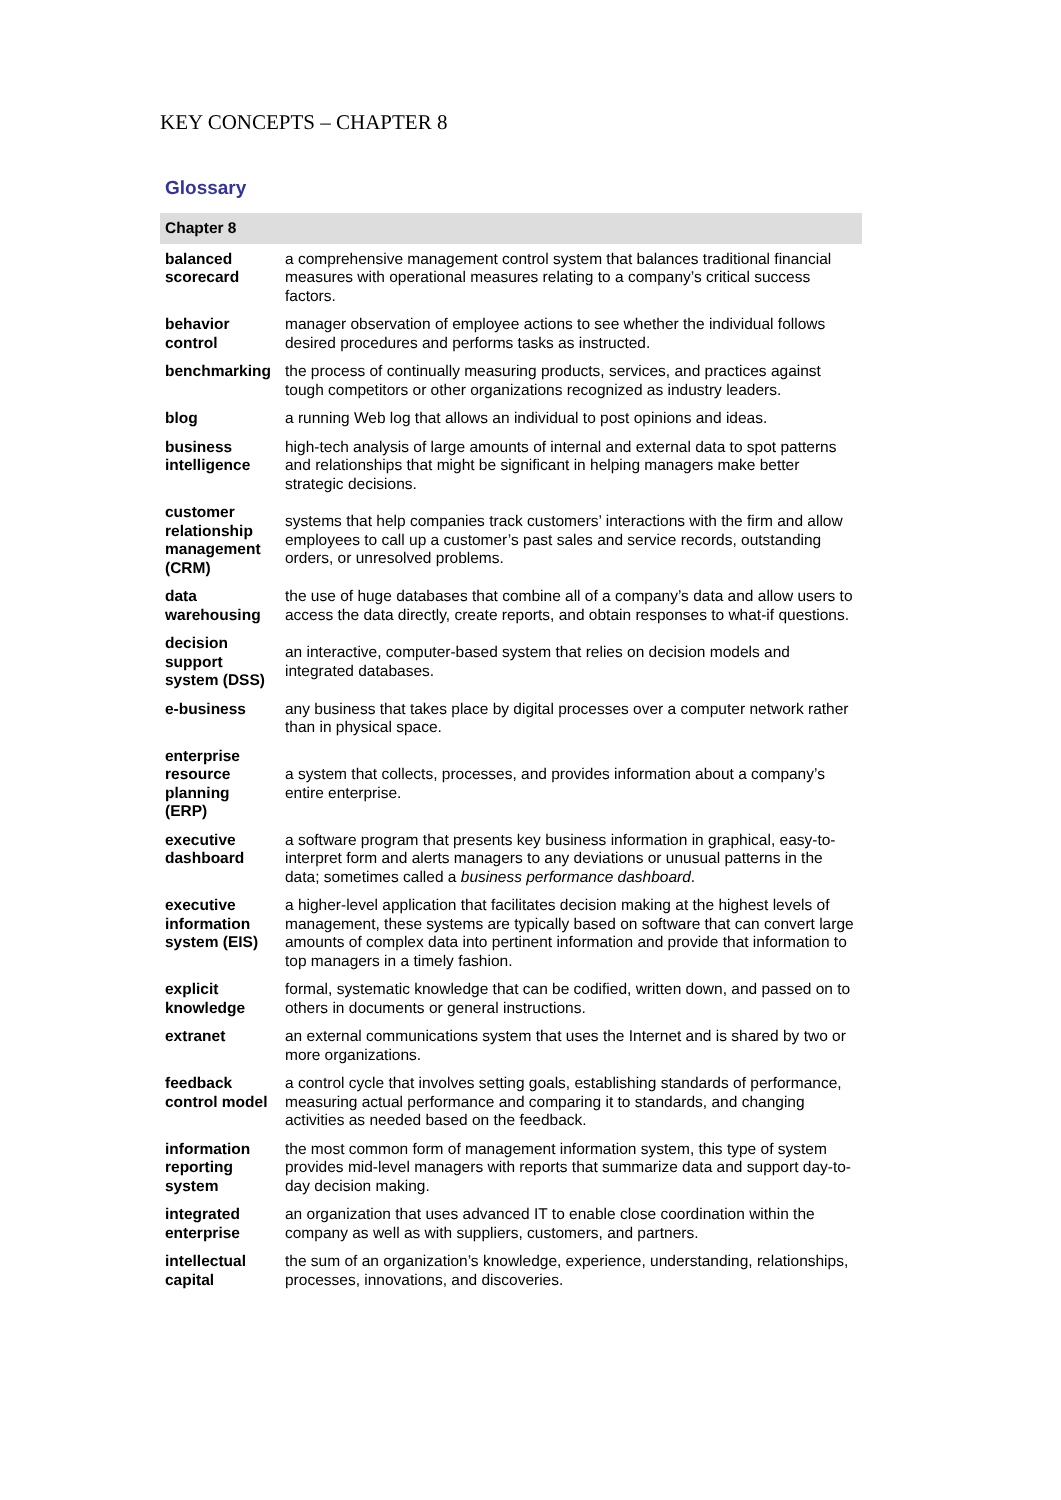KEY CONCEPTS – CHAPTER 8
Glossary
| Chapter 8 | |
| --- | --- |
| balanced scorecard | a comprehensive management control system that balances traditional financial measures with operational measures relating to a company’s critical success factors. |
| behavior control | manager observation of employee actions to see whether the individual follows desired procedures and performs tasks as instructed. |
| benchmarking | the process of continually measuring products, services, and practices against tough competitors or other organizations recognized as industry leaders. |
| blog | a running Web log that allows an individual to post opinions and ideas. |
| business intelligence | high-tech analysis of large amounts of internal and external data to spot patterns and relationships that might be significant in helping managers make better strategic decisions. |
| customer relationship management (CRM) | systems that help companies track customers’ interactions with the firm and allow employees to call up a customer’s past sales and service records, outstanding orders, or unresolved problems. |
| data warehousing | the use of huge databases that combine all of a company’s data and allow users to access the data directly, create reports, and obtain responses to what-if questions. |
| decision support system (DSS) | an interactive, computer-based system that relies on decision models and integrated databases. |
| e-business | any business that takes place by digital processes over a computer network rather than in physical space. |
| enterprise resource planning (ERP) | a system that collects, processes, and provides information about a company’s entire enterprise. |
| executive dashboard | a software program that presents key business information in graphical, easy-to-interpret form and alerts managers to any deviations or unusual patterns in the data; sometimes called a business performance dashboard . |
| executive information system (EIS) | a higher-level application that facilitates decision making at the highest levels of management, these systems are typically based on software that can convert large amounts of complex data into pertinent information and provide that information to top managers in a timely fashion. |
| explicit knowledge | formal, systematic knowledge that can be codified, written down, and passed on to others in documents or general instructions. |
| extranet | an external communications system that uses the Internet and is shared by two or more organizations. |
| feedback control model | a control cycle that involves setting goals, establishing standards of performance, measuring actual performance and comparing it to standards, and changing activities as needed based on the feedback. |
| information reporting system | the most common form of management information system, this type of system provides mid-level managers with reports that summarize data and support day-to-day decision making. |
| integrated enterprise | an organization that uses advanced IT to enable close coordination within the company as well as with suppliers, customers, and partners. |
| intellectual capital | the sum of an organization’s knowledge, experience, understanding, relationships, processes, innovations, and discoveries. |